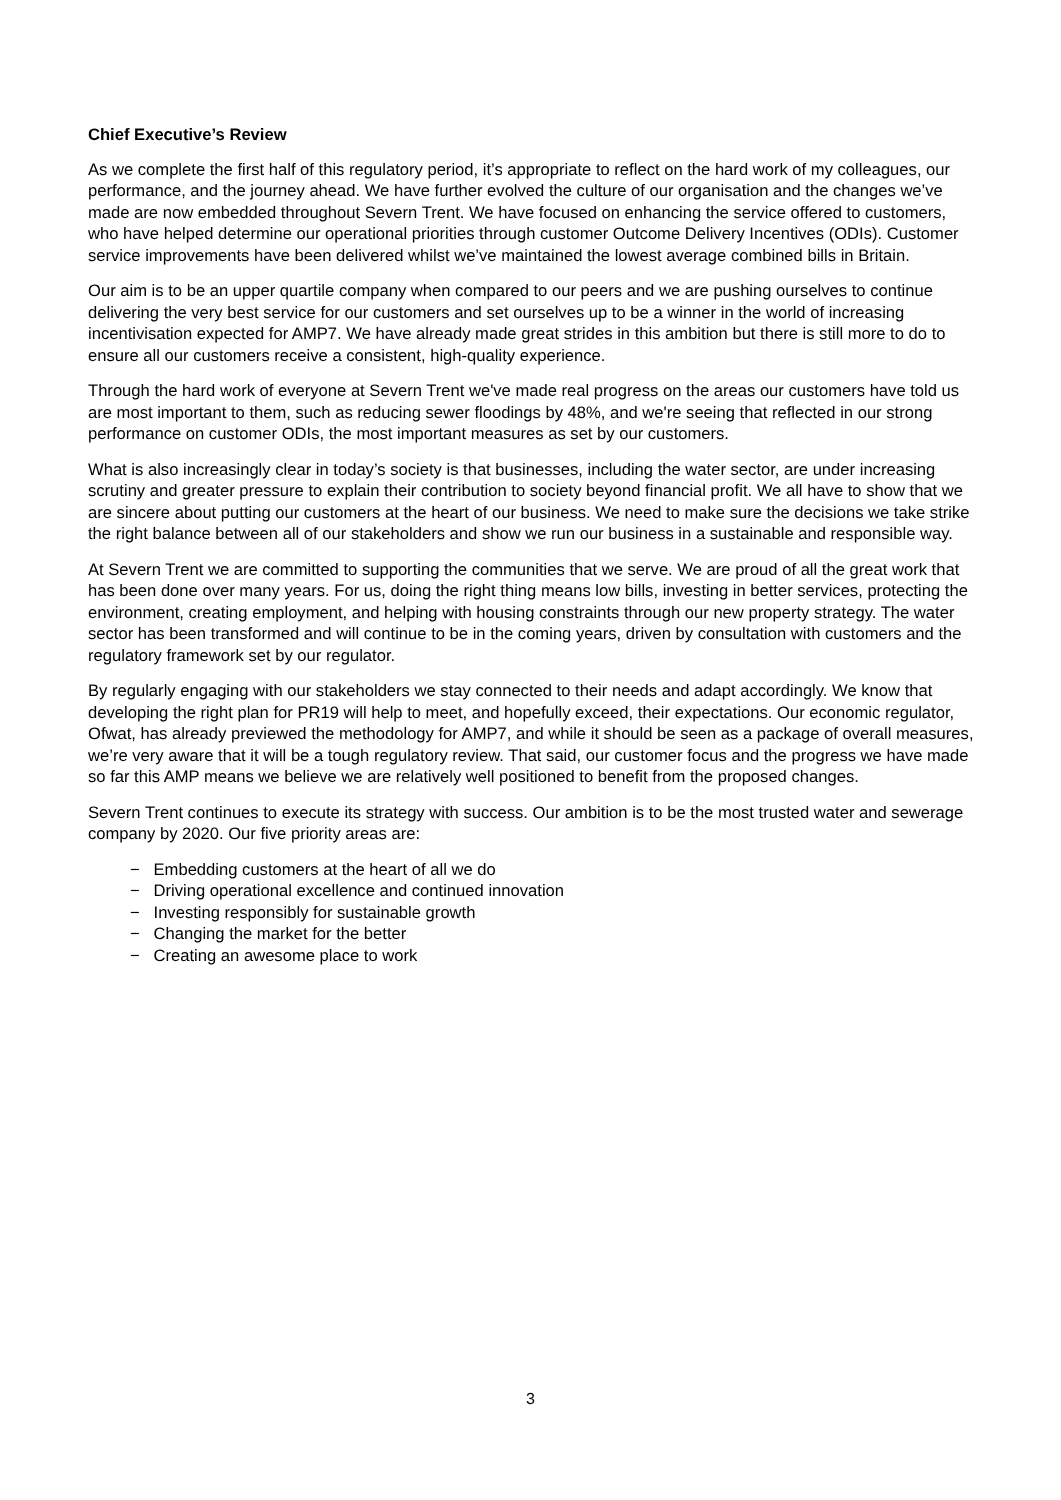Chief Executive’s Review
As we complete the first half of this regulatory period, it’s appropriate to reflect on the hard work of my colleagues, our performance, and the journey ahead. We have further evolved the culture of our organisation and the changes we’ve made are now embedded throughout Severn Trent. We have focused on enhancing the service offered to customers, who have helped determine our operational priorities through customer Outcome Delivery Incentives (ODIs). Customer service improvements have been delivered whilst we’ve maintained the lowest average combined bills in Britain.
Our aim is to be an upper quartile company when compared to our peers and we are pushing ourselves to continue delivering the very best service for our customers and set ourselves up to be a winner in the world of increasing incentivisation expected for AMP7. We have already made great strides in this ambition but there is still more to do to ensure all our customers receive a consistent, high-quality experience.
Through the hard work of everyone at Severn Trent we've made real progress on the areas our customers have told us are most important to them, such as reducing sewer floodings by 48%, and we're seeing that reflected in our strong performance on customer ODIs, the most important measures as set by our customers.
What is also increasingly clear in today’s society is that businesses, including the water sector, are under increasing scrutiny and greater pressure to explain their contribution to society beyond financial profit. We all have to show that we are sincere about putting our customers at the heart of our business. We need to make sure the decisions we take strike the right balance between all of our stakeholders and show we run our business in a sustainable and responsible way.
At Severn Trent we are committed to supporting the communities that we serve. We are proud of all the great work that has been done over many years. For us, doing the right thing means low bills, investing in better services, protecting the environment, creating employment, and helping with housing constraints through our new property strategy. The water sector has been transformed and will continue to be in the coming years, driven by consultation with customers and the regulatory framework set by our regulator.
By regularly engaging with our stakeholders we stay connected to their needs and adapt accordingly. We know that developing the right plan for PR19 will help to meet, and hopefully exceed, their expectations. Our economic regulator, Ofwat, has already previewed the methodology for AMP7, and while it should be seen as a package of overall measures, we’re very aware that it will be a tough regulatory review. That said, our customer focus and the progress we have made so far this AMP means we believe we are relatively well positioned to benefit from the proposed changes.
Severn Trent continues to execute its strategy with success. Our ambition is to be the most trusted water and sewerage company by 2020. Our five priority areas are:
− Embedding customers at the heart of all we do
− Driving operational excellence and continued innovation
− Investing responsibly for sustainable growth
− Changing the market for the better
− Creating an awesome place to work
3